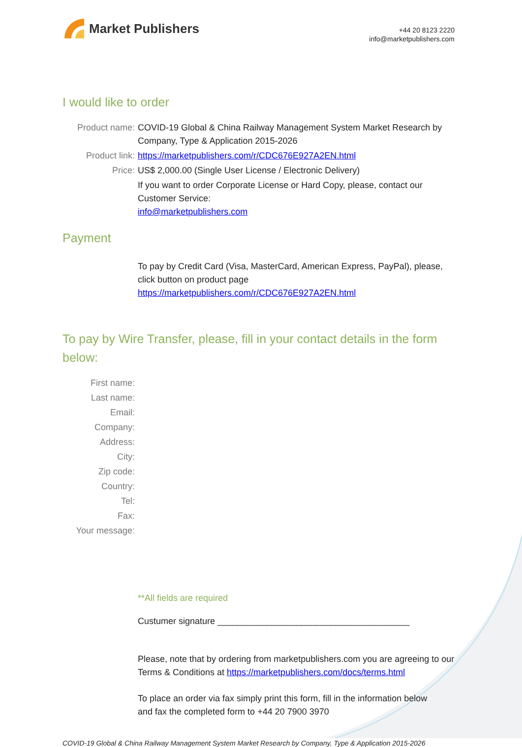Market Publishers
+44 20 8123 2220
info@marketpublishers.com
I would like to order
Product name: COVID-19 Global & China Railway Management System Market Research by Company, Type & Application 2015-2026
Product link: https://marketpublishers.com/r/CDC676E927A2EN.html
Price: US$ 2,000.00 (Single User License / Electronic Delivery)
If you want to order Corporate License or Hard Copy, please, contact our Customer Service:
info@marketpublishers.com
Payment
To pay by Credit Card (Visa, MasterCard, American Express, PayPal), please, click button on product page https://marketpublishers.com/r/CDC676E927A2EN.html
To pay by Wire Transfer, please, fill in your contact details in the form below:
First name:
Last name:
Email:
Company:
Address:
City:
Zip code:
Country:
Tel:
Fax:
Your message:
**All fields are required
Custumer signature _______________________________________
Please, note that by ordering from marketpublishers.com you are agreeing to our Terms & Conditions at https://marketpublishers.com/docs/terms.html
To place an order via fax simply print this form, fill in the information below
and fax the completed form to +44 20 7900 3970
COVID-19 Global & China Railway Management System Market Research by Company, Type & Application 2015-2026